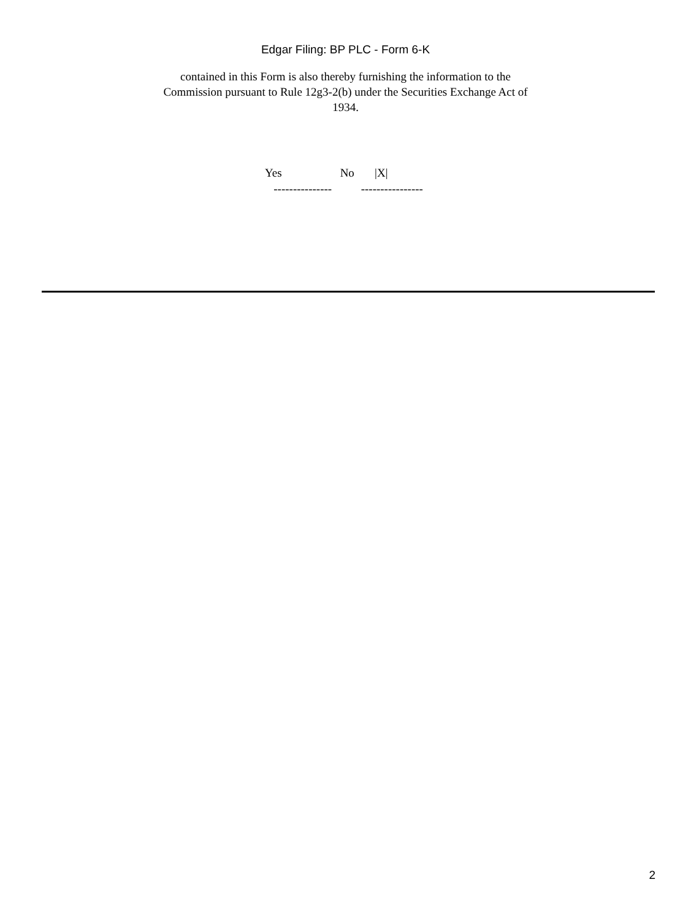Edgar Filing: BP PLC - Form 6-K
contained in this Form is also thereby furnishing the information to the
Commission pursuant to Rule 12g3-2(b) under the Securities Exchange Act of
1934.
Yes No |X| --------------- ----------------
2